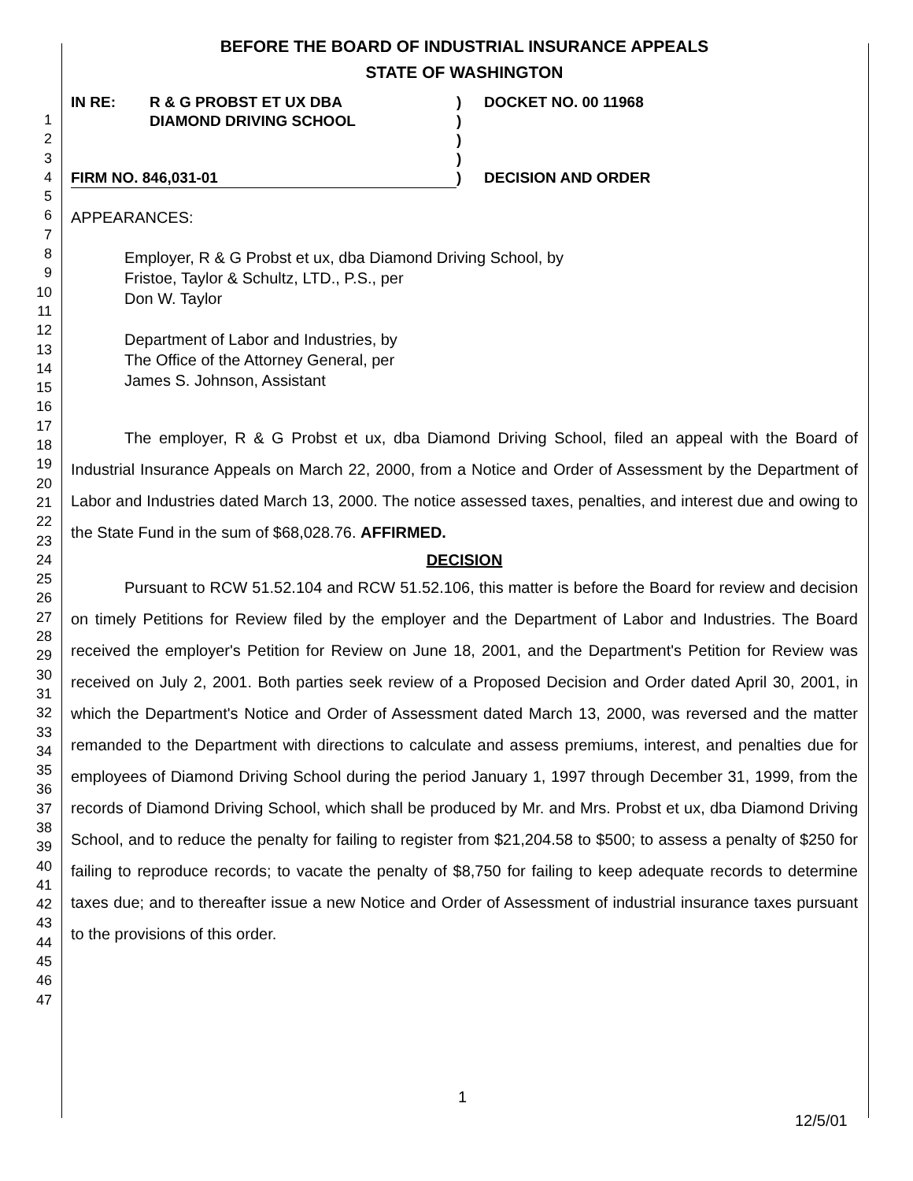1
2
3
4
5
6
7
8
9
10
11
12
13
14
15
16
17
18
19
20
21
22
23
24
25
26
27
28
29
30
31
32
33
34
35
36
37
38
39
40
41
42
43
44
45
46
47
BEFORE THE BOARD OF INDUSTRIAL INSURANCE APPEALS
STATE OF WASHINGTON
IN RE: R & G PROBST ET UX DBA
DIAMOND DRIVING SCHOOL
FIRM NO. 846,031-01
)
)
)
)
)
DOCKET NO. 00 11968
DECISION AND ORDER
APPEARANCES:
Employer, R & G Probst et ux, dba Diamond Driving School, by
Fristoe, Taylor & Schultz, LTD., P.S., per
Don W. Taylor
Department of Labor and Industries, by
The Office of the Attorney General, per
James S. Johnson, Assistant
The employer, R & G Probst et ux, dba Diamond Driving School, filed an appeal with the Board of Industrial Insurance Appeals on March 22, 2000, from a Notice and Order of Assessment by the Department of Labor and Industries dated March 13, 2000. The notice assessed taxes, penalties, and interest due and owing to the State Fund in the sum of $68,028.76. AFFIRMED.
DECISION
Pursuant to RCW 51.52.104 and RCW 51.52.106, this matter is before the Board for review and decision on timely Petitions for Review filed by the employer and the Department of Labor and Industries. The Board received the employer's Petition for Review on June 18, 2001, and the Department's Petition for Review was received on July 2, 2001. Both parties seek review of a Proposed Decision and Order dated April 30, 2001, in which the Department's Notice and Order of Assessment dated March 13, 2000, was reversed and the matter remanded to the Department with directions to calculate and assess premiums, interest, and penalties due for employees of Diamond Driving School during the period January 1, 1997 through December 31, 1999, from the records of Diamond Driving School, which shall be produced by Mr. and Mrs. Probst et ux, dba Diamond Driving School, and to reduce the penalty for failing to register from $21,204.58 to $500; to assess a penalty of $250 for failing to reproduce records; to vacate the penalty of $8,750 for failing to keep adequate records to determine taxes due; and to thereafter issue a new Notice and Order of Assessment of industrial insurance taxes pursuant to the provisions of this order.
1
12/5/01